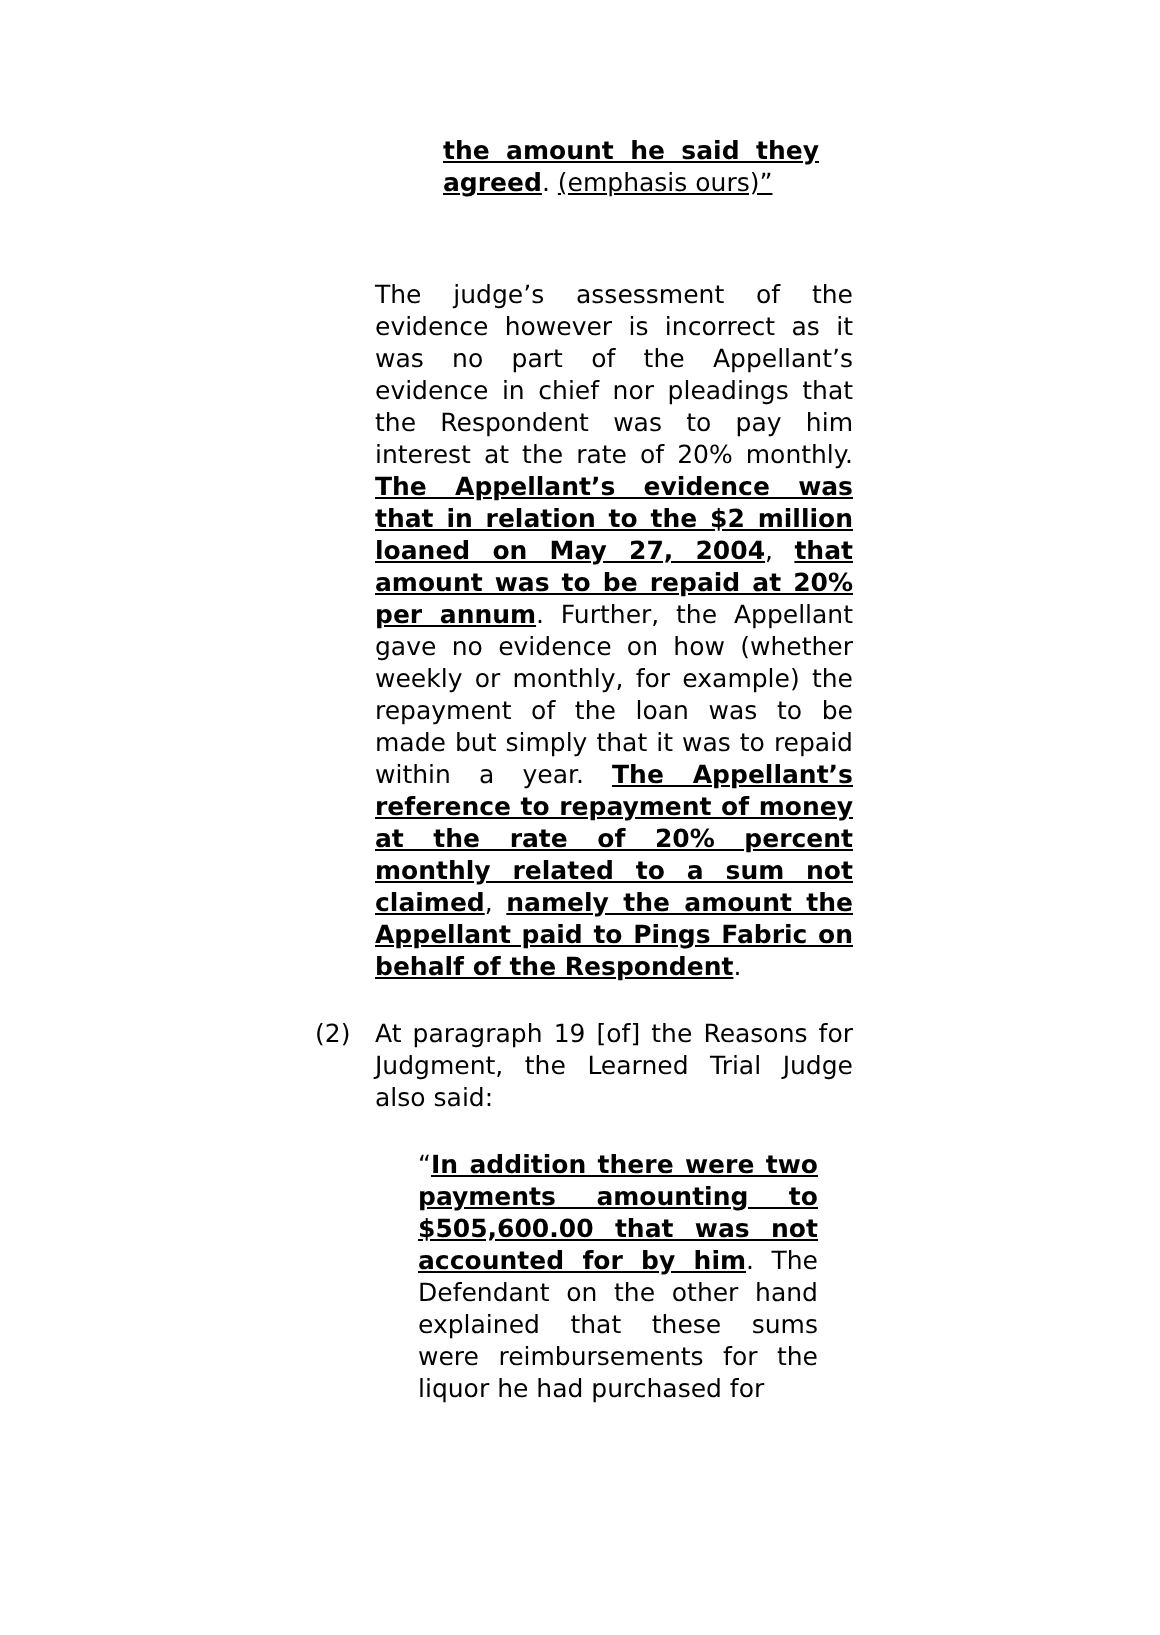the amount he said they agreed. (emphasis ours)”
The judge’s assessment of the evidence however is incorrect as it was no part of the Appellant’s evidence in chief nor pleadings that the Respondent was to pay him interest at the rate of 20% monthly. The Appellant’s evidence was that in relation to the $2 million loaned on May 27, 2004, that amount was to be repaid at 20% per annum. Further, the Appellant gave no evidence on how (whether weekly or monthly, for example) the repayment of the loan was to be made but simply that it was to repaid within a year. The Appellant’s reference to repayment of money at the rate of 20% percent monthly related to a sum not claimed, namely the amount the Appellant paid to Pings Fabric on behalf of the Respondent.
(2) At paragraph 19 [of] the Reasons for Judgment, the Learned Trial Judge also said:
“In addition there were two payments amounting to $505,600.00 that was not accounted for by him. The Defendant on the other hand explained that these sums were reimbursements for the liquor he had purchased for